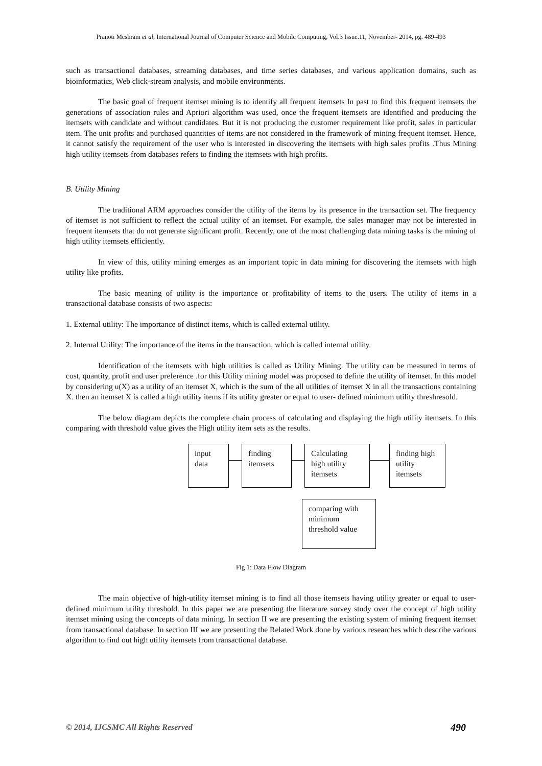Pranoti Meshram et al, International Journal of Computer Science and Mobile Computing, Vol.3 Issue.11, November- 2014, pg. 489-493
such as transactional databases, streaming databases, and time series databases, and various application domains, such as bioinformatics, Web click-stream analysis, and mobile environments.
The basic goal of frequent itemset mining is to identify all frequent itemsets In past to find this frequent itemsets the generations of association rules and Apriori algorithm was used, once the frequent itemsets are identified and producing the itemsets with candidate and without candidates. But it is not producing the customer requirement like profit, sales in particular item. The unit profits and purchased quantities of items are not considered in the framework of mining frequent itemset. Hence, it cannot satisfy the requirement of the user who is interested in discovering the itemsets with high sales profits .Thus Mining high utility itemsets from databases refers to finding the itemsets with high profits.
B. Utility Mining
The traditional ARM approaches consider the utility of the items by its presence in the transaction set. The frequency of itemset is not sufficient to reflect the actual utility of an itemset. For example, the sales manager may not be interested in frequent itemsets that do not generate significant profit. Recently, one of the most challenging data mining tasks is the mining of high utility itemsets efficiently.
In view of this, utility mining emerges as an important topic in data mining for discovering the itemsets with high utility like profits.
The basic meaning of utility is the importance or profitability of items to the users. The utility of items in a transactional database consists of two aspects:
1. External utility: The importance of distinct items, which is called external utility.
2. Internal Utility: The importance of the items in the transaction, which is called internal utility.
Identification of the itemsets with high utilities is called as Utility Mining. The utility can be measured in terms of cost, quantity, profit and user preference .for this Utility mining model was proposed to define the utility of itemset. In this model by considering u(X) as a utility of an itemset X, which is the sum of the all utilities of itemset X in all the transactions containing X. then an itemset X is called a high utility items if its utility greater or equal to user- defined minimum utility threshresold.
The below diagram depicts the complete chain process of calculating and displaying the high utility itemsets. In this comparing with threshold value gives the High utility item sets as the results.
input data
finding itemsets
Calculating high utility itemsets
finding high utility itemsets
comparing with minimum threshold value
Fig 1: Data Flow Diagram
The main objective of high-utility itemset mining is to find all those itemsets having utility greater or equal to user-defined minimum utility threshold. In this paper we are presenting the literature survey study over the concept of high utility itemset mining using the concepts of data mining. In section II we are presenting the existing system of mining frequent itemset from transactional database. In section III we are presenting the Related Work done by various researches which describe various algorithm to find out high utility itemsets from transactional database.
© 2014, IJCSMC All Rights Reserved 490